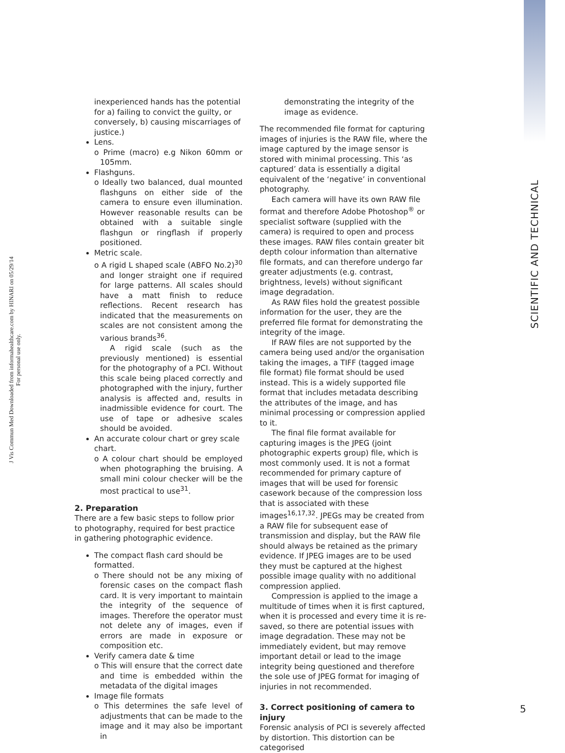J Vis Commun Med Downloaded from informahealthcare.com by HINARI on 05/29/14
For personal use only.
SCIENTIFIC AND TECHNICAL
inexperienced hands has the potential for a) failing to convict the guilty, or conversely, b) causing miscarriages of justice.)
Lens.
o Prime (macro) e.g Nikon 60mm or 105mm.
Flashguns.
o Ideally two balanced, dual mounted flashguns on either side of the camera to ensure even illumination. However reasonable results can be obtained with a suitable single flashgun or ringflash if properly positioned.
Metric scale.
o A rigid L shaped scale (ABFO No.2)<sup>30</sup> and longer straight one if required for large patterns. All scales should have a matt finish to reduce reflections. Recent research has indicated that the measurements on scales are not consistent among the various brands<sup>36</sup>.
A rigid scale (such as the previously mentioned) is essential for the photography of a PCI. Without this scale being placed correctly and photographed with the injury, further analysis is affected and, results in inadmissible evidence for court. The use of tape or adhesive scales should be avoided.
An accurate colour chart or grey scale chart.
o A colour chart should be employed when photographing the bruising. A small mini colour checker will be the most practical to use<sup>31</sup>.
2. Preparation
There are a few basic steps to follow prior to photography, required for best practice in gathering photographic evidence.
The compact flash card should be formatted.
o There should not be any mixing of forensic cases on the compact flash card. It is very important to maintain the integrity of the sequence of images. Therefore the operator must not delete any of images, even if errors are made in exposure or composition etc.
Verify camera date & time
o This will ensure that the correct date and time is embedded within the metadata of the digital images
Image file formats
o This determines the safe level of adjustments that can be made to the image and it may also be important in
demonstrating the integrity of the image as evidence.
The recommended file format for capturing images of injuries is the RAW file, where the image captured by the image sensor is stored with minimal processing. This ‘as captured’ data is essentially a digital equivalent of the ‘negative’ in conventional photography.
Each camera will have its own RAW file format and therefore Adobe Photoshop<sup>®</sup> or specialist software (supplied with the camera) is required to open and process these images. RAW files contain greater bit depth colour information than alternative file formats, and can therefore undergo far greater adjustments (e.g. contrast, brightness, levels) without significant image degradation.
As RAW files hold the greatest possible information for the user, they are the preferred file format for demonstrating the integrity of the image.
If RAW files are not supported by the camera being used and/or the organisation taking the images, a TIFF (tagged image file format) file format should be used instead. This is a widely supported file format that includes metadata describing the attributes of the image, and has minimal processing or compression applied to it.
The final file format available for capturing images is the JPEG (joint photographic experts group) file, which is most commonly used. It is not a format recommended for primary capture of images that will be used for forensic casework because of the compression loss that is associated with these images<sup>16,17,32</sup>. JPEGs may be created from a RAW file for subsequent ease of transmission and display, but the RAW file should always be retained as the primary evidence. If JPEG images are to be used they must be captured at the highest possible image quality with no additional compression applied.
Compression is applied to the image a multitude of times when it is first captured, when it is processed and every time it is re-saved, so there are potential issues with image degradation. These may not be immediately evident, but may remove important detail or lead to the image integrity being questioned and therefore the sole use of JPEG format for imaging of injuries in not recommended.
3. Correct positioning of camera to injury
Forensic analysis of PCI is severely affected by distortion. This distortion can be categorised
5